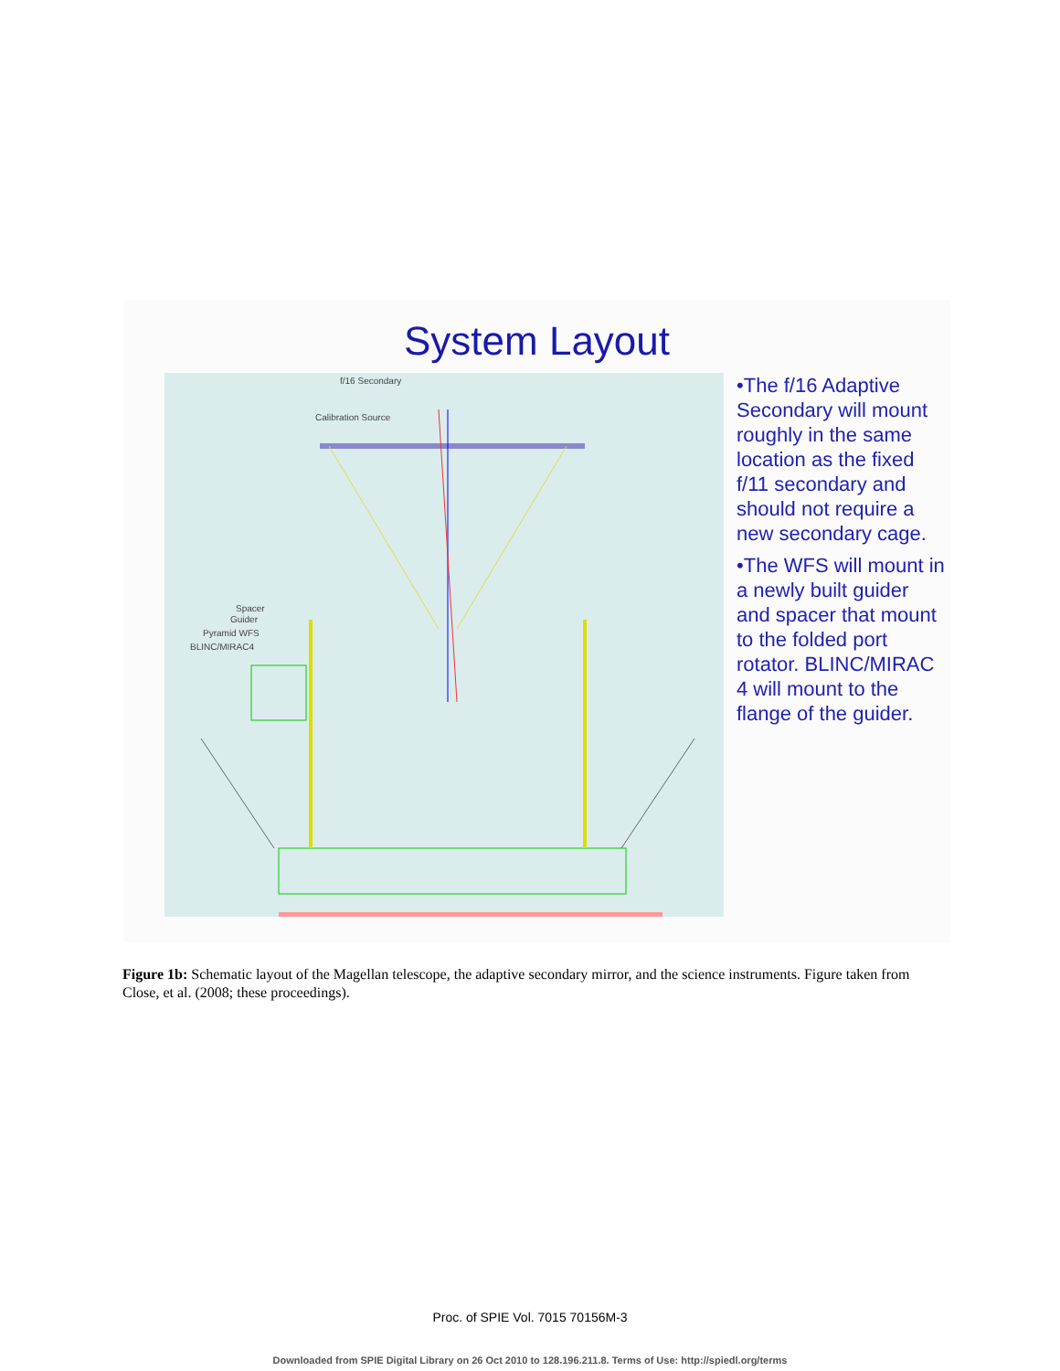System Layout
f/16 Secondary
Calibration Source
Spacer
Guider
Pyramid WFS
BLINC/MIRAC4
•The f/16 Adaptive Secondary will mount roughly in the same location as the fixed f/11 secondary and should not require a new secondary cage.
•The WFS will mount in a newly built guider and spacer that mount to the folded port rotator. BLINC/MIRAC 4 will mount to the flange of the guider.
Figure 1b: Schematic layout of the Magellan telescope, the adaptive secondary mirror, and the science instruments. Figure taken from Close, et al. (2008; these proceedings).
Proc. of SPIE Vol. 7015 70156M-3
Downloaded from SPIE Digital Library on 26 Oct 2010 to 128.196.211.8. Terms of Use: http://spiedl.org/terms